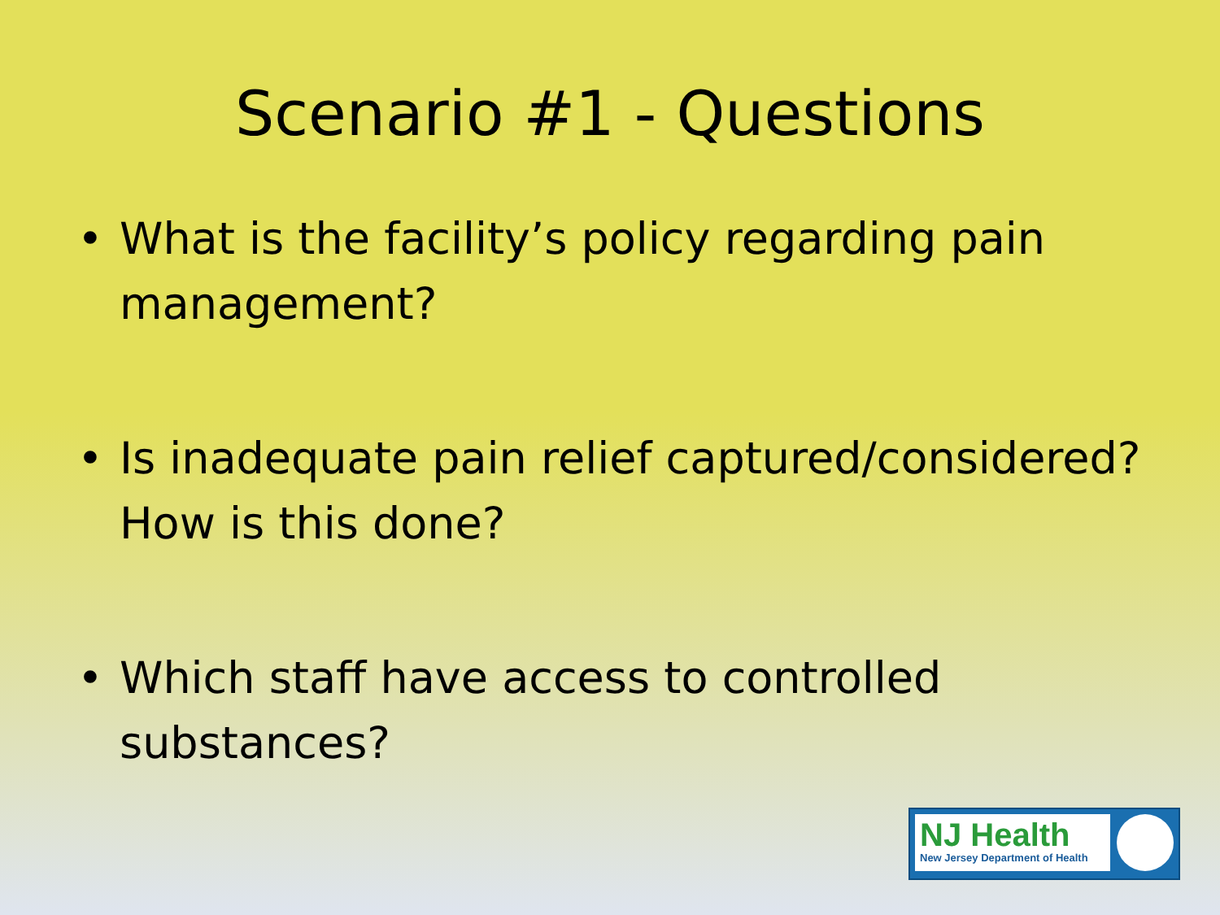Scenario #1 - Questions
• What is the facility’s policy regarding pain management?
• Is inadequate pain relief captured/considered? How is this done?
• Which staff have access to controlled substances?
NJ Health
New Jersey Department of Health